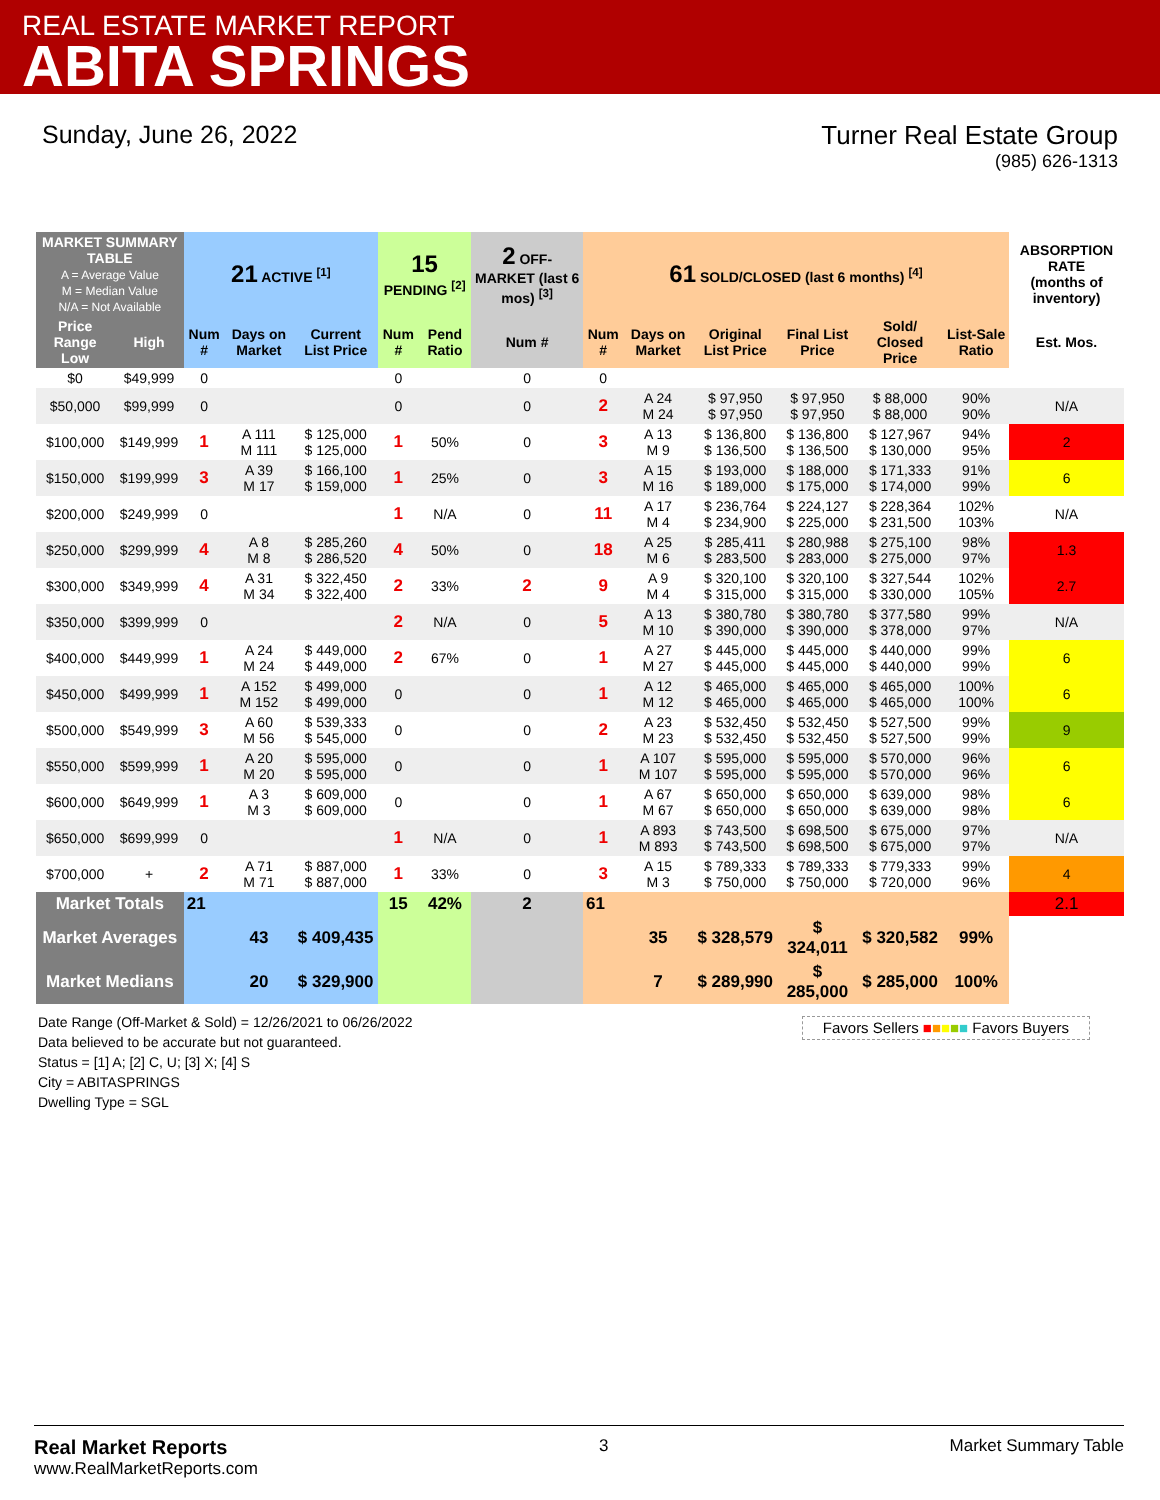REAL ESTATE MARKET REPORT
ABITA SPRINGS
Sunday, June 26, 2022 Turner Real Estate Group
(985) 626-1313
| MARKET SUMMARY TABLE A = Average Value M = Median Value N/A = Not Available | | 21 ACTIVE <sup>[1]</sup> | | | 15 PENDING <sup>[2]</sup> | | 2 OFF-MARKET (last 6 mos) <sup>[3]</sup> | 61 SOLD/CLOSED (last 6 months) <sup>[4]</sup> | | | | | | ABSORPTION RATE (months of inventory) |
| --- | --- | --- | --- | --- | --- | --- | --- | --- | --- | --- | --- | --- | --- | --- |
| Price Range Low | High | Num # | Days on Market | Current List Price | Num # | Pend Ratio | Num # | Num # | Days on Market | Original List Price | Final List Price | Sold/ Closed Price | List-Sale Ratio | Est. Mos. |
| $0 | $49,999 | 0 | | | 0 | | 0 | 0 | | | | | | |
| $50,000 | $99,999 | 0 | | | 0 | | 0 | 2 | A 24 M 24 | $ 97,950 $ 97,950 | $ 97,950 $ 97,950 | $ 88,000 $ 88,000 | 90% 90% | N/A |
| $100,000 | $149,999 | 1 | A 111 M 111 | $ 125,000 $ 125,000 | 1 | 50% | 0 | 3 | A 13 M 9 | $ 136,800 $ 136,500 | $ 136,800 $ 136,500 | $ 127,967 $ 130,000 | 94% 95% | 2 |
| $150,000 | $199,999 | 3 | A 39 M 17 | $ 166,100 $ 159,000 | 1 | 25% | 0 | 3 | A 15 M 16 | $ 193,000 $ 189,000 | $ 188,000 $ 175,000 | $ 171,333 $ 174,000 | 91% 99% | 6 |
| $200,000 | $249,999 | 0 | | | 1 | N/A | 0 | 11 | A 17 M 4 | $ 236,764 $ 234,900 | $ 224,127 $ 225,000 | $ 228,364 $ 231,500 | 102% 103% | N/A |
| $250,000 | $299,999 | 4 | A 8 M 8 | $ 285,260 $ 286,520 | 4 | 50% | 0 | 18 | A 25 M 6 | $ 285,411 $ 283,500 | $ 280,988 $ 283,000 | $ 275,100 $ 275,000 | 98% 97% | 1.3 |
| $300,000 | $349,999 | 4 | A 31 M 34 | $ 322,450 $ 322,400 | 2 | 33% | 2 | 9 | A 9 M 4 | $ 320,100 $ 315,000 | $ 320,100 $ 315,000 | $ 327,544 $ 330,000 | 102% 105% | 2.7 |
| $350,000 | $399,999 | 0 | | | 2 | N/A | 0 | 5 | A 13 M 10 | $ 380,780 $ 390,000 | $ 380,780 $ 390,000 | $ 377,580 $ 378,000 | 99% 97% | N/A |
| $400,000 | $449,999 | 1 | A 24 M 24 | $ 449,000 $ 449,000 | 2 | 67% | 0 | 1 | A 27 M 27 | $ 445,000 $ 445,000 | $ 445,000 $ 445,000 | $ 440,000 $ 440,000 | 99% 99% | 6 |
| $450,000 | $499,999 | 1 | A 152 M 152 | $ 499,000 $ 499,000 | 0 | | 0 | 1 | A 12 M 12 | $ 465,000 $ 465,000 | $ 465,000 $ 465,000 | $ 465,000 $ 465,000 | 100% 100% | 6 |
| $500,000 | $549,999 | 3 | A 60 M 56 | $ 539,333 $ 545,000 | 0 | | 0 | 2 | A 23 M 23 | $ 532,450 $ 532,450 | $ 532,450 $ 532,450 | $ 527,500 $ 527,500 | 99% 99% | 9 |
| $550,000 | $599,999 | 1 | A 20 M 20 | $ 595,000 $ 595,000 | 0 | | 0 | 1 | A 107 M 107 | $ 595,000 $ 595,000 | $ 595,000 $ 595,000 | $ 570,000 $ 570,000 | 96% 96% | 6 |
| $600,000 | $649,999 | 1 | A 3 M 3 | $ 609,000 $ 609,000 | 0 | | 0 | 1 | A 67 M 67 | $ 650,000 $ 650,000 | $ 650,000 $ 650,000 | $ 639,000 $ 639,000 | 98% 98% | 6 |
| $650,000 | $699,999 | 0 | | | 1 | N/A | 0 | 1 | A 893 M 893 | $ 743,500 $ 743,500 | $ 698,500 $ 698,500 | $ 675,000 $ 675,000 | 97% 97% | N/A |
| $700,000 | + | 2 | A 71 M 71 | $ 887,000 $ 887,000 | 1 | 33% | 0 | 3 | A 15 M 3 | $ 789,333 $ 750,000 | $ 789,333 $ 750,000 | $ 779,333 $ 720,000 | 99% 96% | 4 |
| Market Totals | | 21 | | | 15 | 42% | 2 | 61 | | | | | | 2.1 |
| Market Averages | | | 43 | $ 409,435 | | | | | 35 | $ 328,579 | $ 324,011 | $ 320,582 | 99% | |
| Market Medians | | | 20 | $ 329,900 | | | | | 7 | $ 289,990 | $ 285,000 | $ 285,000 | 100% | |
Date Range (Off-Market & Sold) = 12/26/2021 to 06/26/2022
Data believed to be accurate but not guaranteed.
Status = [1] A; [2] C, U; [3] X; [4] S
City = ABITASPRINGS
Dwelling Type = SGL
Favors Sellers ■■■■■ Favors Buyers
Real Market Reports
www.RealMarketReports.com
3 Market Summary Table